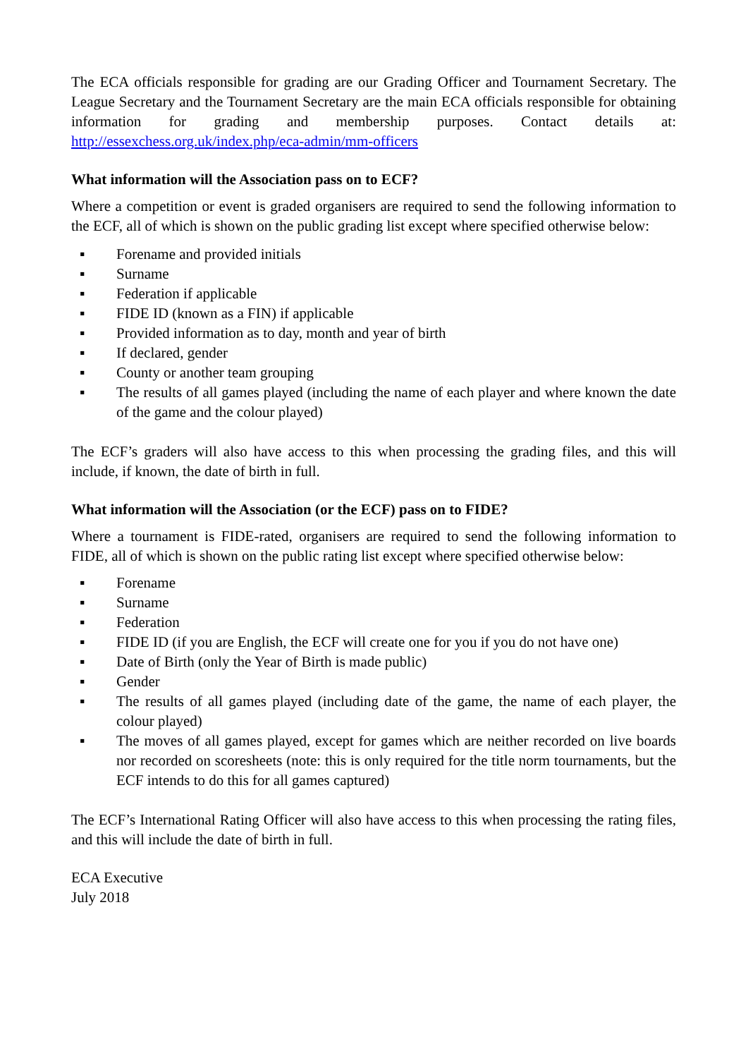The ECA officials responsible for grading are our Grading Officer and Tournament Secretary. The League Secretary and the Tournament Secretary are the main ECA officials responsible for obtaining information for grading and membership purposes. Contact details at: http://essexchess.org.uk/index.php/eca-admin/mm-officers
What information will the Association pass on to ECF?
Where a competition or event is graded organisers are required to send the following information to the ECF, all of which is shown on the public grading list except where specified otherwise below:
▪ Forename and provided initials
▪ Surname
▪ Federation if applicable
▪ FIDE ID (known as a FIN) if applicable
▪ Provided information as to day, month and year of birth
▪ If declared, gender
▪ County or another team grouping
▪ The results of all games played (including the name of each player and where known the date of the game and the colour played)
The ECF’s graders will also have access to this when processing the grading files, and this will include, if known, the date of birth in full.
What information will the Association (or the ECF) pass on to FIDE?
Where a tournament is FIDE-rated, organisers are required to send the following information to FIDE, all of which is shown on the public rating list except where specified otherwise below:
▪ Forename
▪ Surname
▪ Federation
▪ FIDE ID (if you are English, the ECF will create one for you if you do not have one)
▪ Date of Birth (only the Year of Birth is made public)
▪ Gender
▪ The results of all games played (including date of the game, the name of each player, the colour played)
▪ The moves of all games played, except for games which are neither recorded on live boards nor recorded on scoresheets (note: this is only required for the title norm tournaments, but the ECF intends to do this for all games captured)
The ECF’s International Rating Officer will also have access to this when processing the rating files, and this will include the date of birth in full.
ECA Executive
July 2018